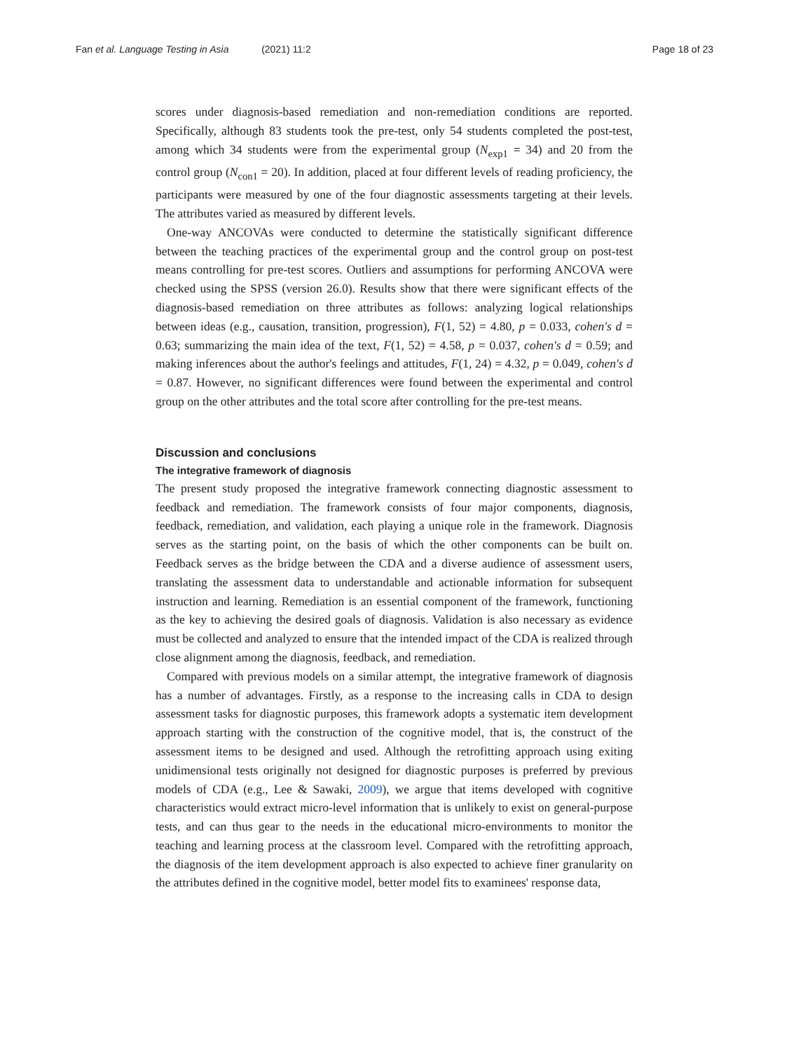Fan et al. Language Testing in Asia (2021) 11:2 Page 18 of 23
scores under diagnosis-based remediation and non-remediation conditions are reported. Specifically, although 83 students took the pre-test, only 54 students completed the post-test, among which 34 students were from the experimental group (N<sub>exp1</sub> = 34) and 20 from the control group (N<sub>con1</sub> = 20). In addition, placed at four different levels of reading proficiency, the participants were measured by one of the four diagnostic assessments targeting at their levels. The attributes varied as measured by different levels.
One-way ANCOVAs were conducted to determine the statistically significant difference between the teaching practices of the experimental group and the control group on post-test means controlling for pre-test scores. Outliers and assumptions for performing ANCOVA were checked using the SPSS (version 26.0). Results show that there were significant effects of the diagnosis-based remediation on three attributes as follows: analyzing logical relationships between ideas (e.g., causation, transition, progression), F(1, 52) = 4.80, p = 0.033, cohen's d = 0.63; summarizing the main idea of the text, F(1, 52) = 4.58, p = 0.037, cohen's d = 0.59; and making inferences about the author's feelings and attitudes, F(1, 24) = 4.32, p = 0.049, cohen's d = 0.87. However, no significant differences were found between the experimental and control group on the other attributes and the total score after controlling for the pre-test means.
Discussion and conclusions
The integrative framework of diagnosis
The present study proposed the integrative framework connecting diagnostic assessment to feedback and remediation. The framework consists of four major components, diagnosis, feedback, remediation, and validation, each playing a unique role in the framework. Diagnosis serves as the starting point, on the basis of which the other components can be built on. Feedback serves as the bridge between the CDA and a diverse audience of assessment users, translating the assessment data to understandable and actionable information for subsequent instruction and learning. Remediation is an essential component of the framework, functioning as the key to achieving the desired goals of diagnosis. Validation is also necessary as evidence must be collected and analyzed to ensure that the intended impact of the CDA is realized through close alignment among the diagnosis, feedback, and remediation.
Compared with previous models on a similar attempt, the integrative framework of diagnosis has a number of advantages. Firstly, as a response to the increasing calls in CDA to design assessment tasks for diagnostic purposes, this framework adopts a systematic item development approach starting with the construction of the cognitive model, that is, the construct of the assessment items to be designed and used. Although the retrofitting approach using exiting unidimensional tests originally not designed for diagnostic purposes is preferred by previous models of CDA (e.g., Lee & Sawaki, 2009), we argue that items developed with cognitive characteristics would extract micro-level information that is unlikely to exist on general-purpose tests, and can thus gear to the needs in the educational micro-environments to monitor the teaching and learning process at the classroom level. Compared with the retrofitting approach, the diagnosis of the item development approach is also expected to achieve finer granularity on the attributes defined in the cognitive model, better model fits to examinees' response data,